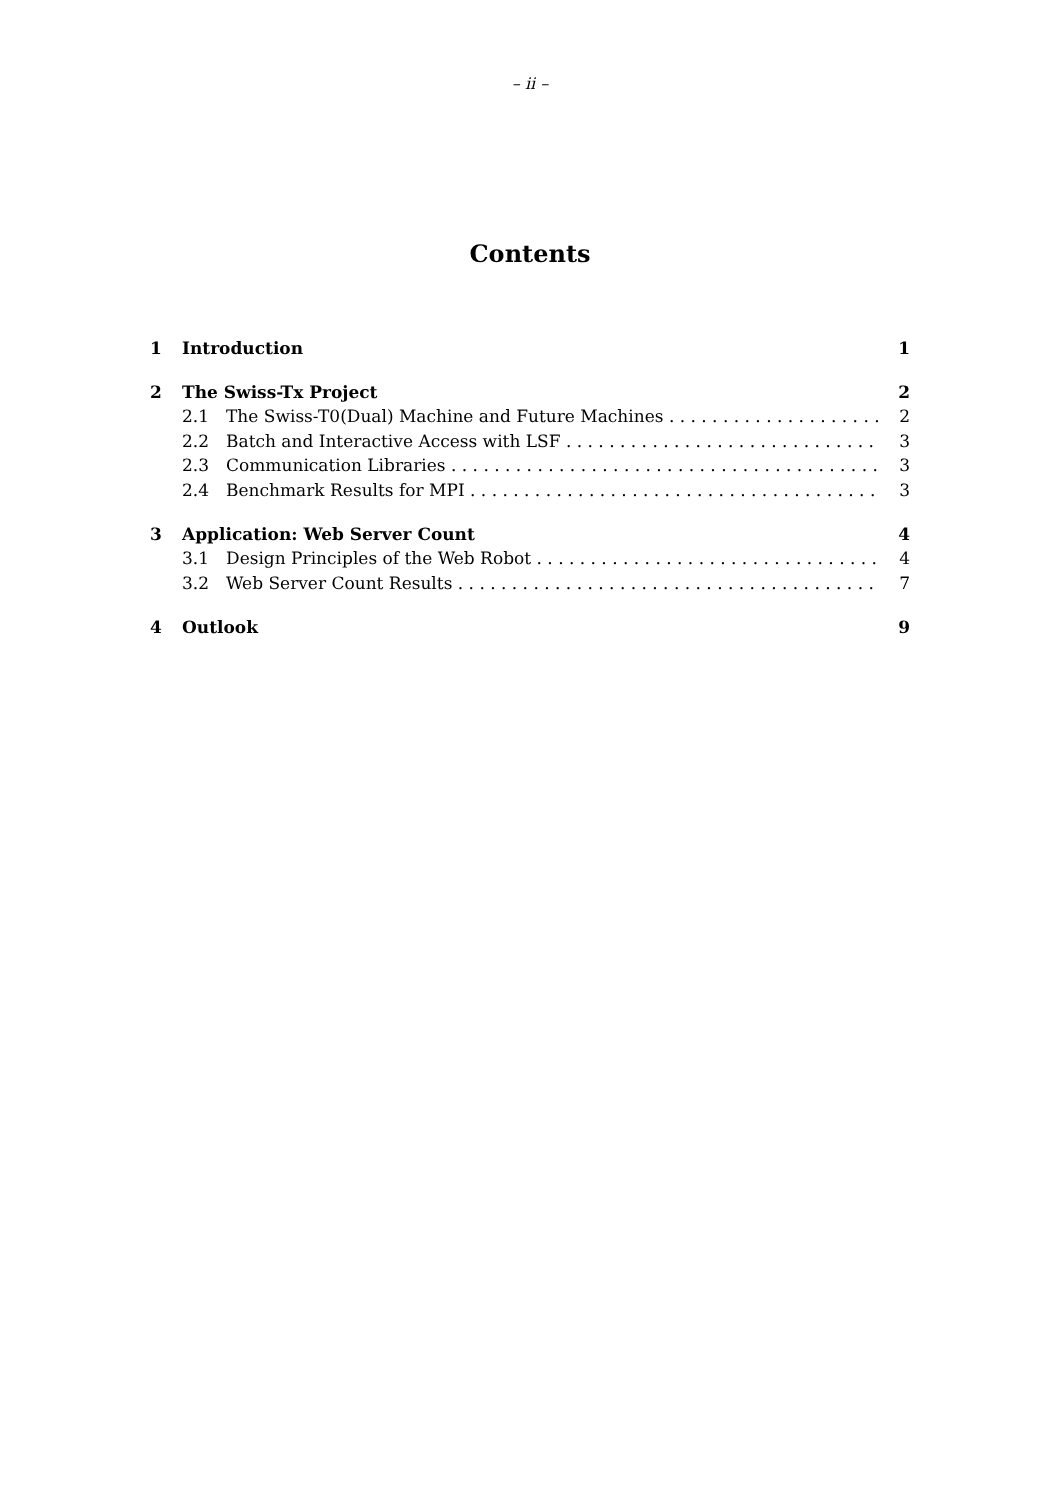– ii –
Contents
1 Introduction 1
2 The Swiss-Tx Project 2
2.1 The Swiss-T0(Dual) Machine and Future Machines 2
2.2 Batch and Interactive Access with LSF 3
2.3 Communication Libraries 3
2.4 Benchmark Results for MPI 3
3 Application: Web Server Count 4
3.1 Design Principles of the Web Robot 4
3.2 Web Server Count Results 7
4 Outlook 9